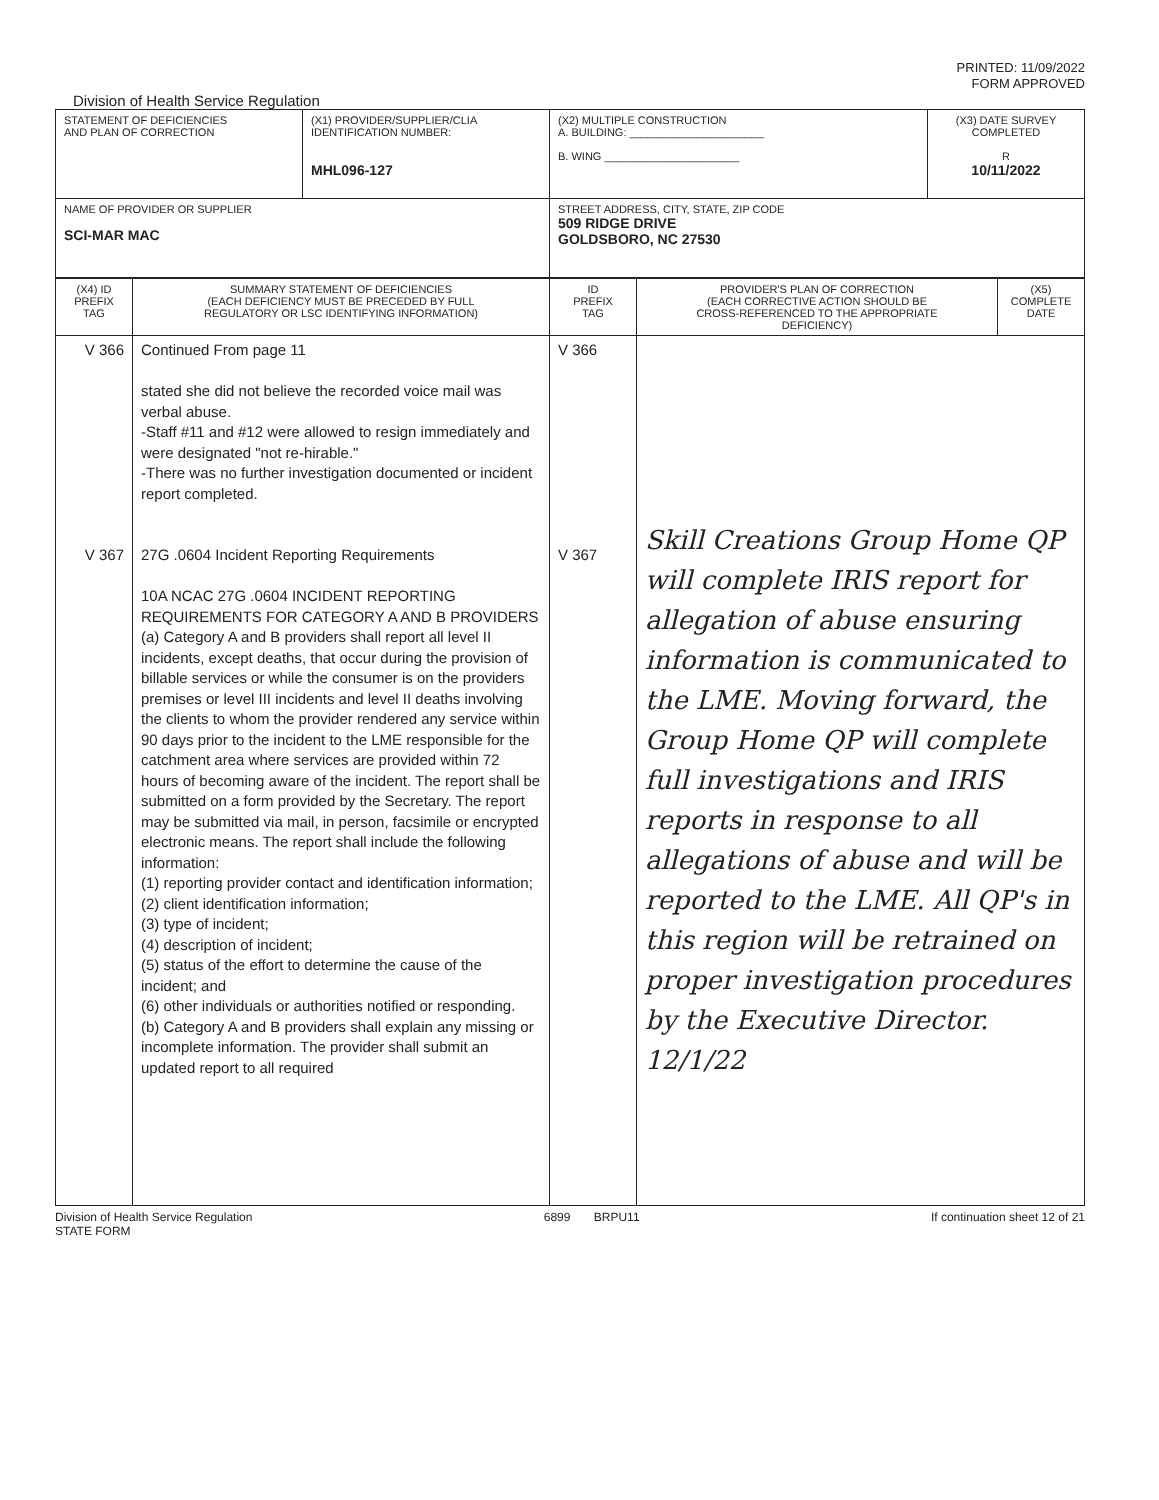PRINTED: 11/09/2022
FORM APPROVED
Division of Health Service Regulation
| STATEMENT OF DEFICIENCIES AND PLAN OF CORRECTION | (X1) PROVIDER/SUPPLIER/CLIA IDENTIFICATION NUMBER: MHL096-127 | (X2) MULTIPLE CONSTRUCTION A. BUILDING: ______________________ B. WING ______________________ | (X3) DATE SURVEY COMPLETED R 10/11/2022 |
| NAME OF PROVIDER OR SUPPLIER SCI-MAR MAC | | STREET ADDRESS, CITY, STATE, ZIP CODE 509 RIDGE DRIVE GOLDSBORO, NC 27530 | |
| (X4) ID PREFIX TAG | SUMMARY STATEMENT OF DEFICIENCIES (EACH DEFICIENCY MUST BE PRECEDED BY FULL REGULATORY OR LSC IDENTIFYING INFORMATION) | ID PREFIX TAG | PROVIDER'S PLAN OF CORRECTION (EACH CORRECTIVE ACTION SHOULD BE CROSS-REFERENCED TO THE APPROPRIATE DEFICIENCY) | (X5) COMPLETE DATE |
| --- | --- | --- | --- | --- |
| V 366 V 367 | Continued From page 11 stated she did not believe the recorded voice mail was verbal abuse. -Staff #11 and #12 were allowed to resign immediately and were designated "not re-hirable." -There was no further investigation documented or incident report completed. 27G .0604 Incident Reporting Requirements 10A NCAC 27G .0604 INCIDENT REPORTING REQUIREMENTS FOR CATEGORY A AND B PROVIDERS (a) Category A and B providers shall report all level II incidents, except deaths, that occur during the provision of billable services or while the consumer is on the providers premises or level III incidents and level II deaths involving the clients to whom the provider rendered any service within 90 days prior to the incident to the LME responsible for the catchment area where services are provided within 72 hours of becoming aware of the incident. The report shall be submitted on a form provided by the Secretary. The report may be submitted via mail, in person, facsimile or encrypted electronic means. The report shall include the following information: (1) reporting provider contact and identification information; (2) client identification information; (3) type of incident; (4) description of incident; (5) status of the effort to determine the cause of the incident; and (6) other individuals or authorities notified or responding. (b) Category A and B providers shall explain any missing or incomplete information. The provider shall submit an updated report to all required | V 366 V 367 | Skill Creations Group Home QP will complete IRIS report for allegation of abuse ensuring information is communicated to the LME. Moving forward, the Group Home QP will complete full investigations and IRIS reports in response to all allegations of abuse and will be reported to the LME. All QP's in this region will be retrained on proper investigation procedures by the Executive Director. 12/1/22 | |
Division of Health Service Regulation
STATE FORM 6899 BRPU11 If continuation sheet 12 of 21